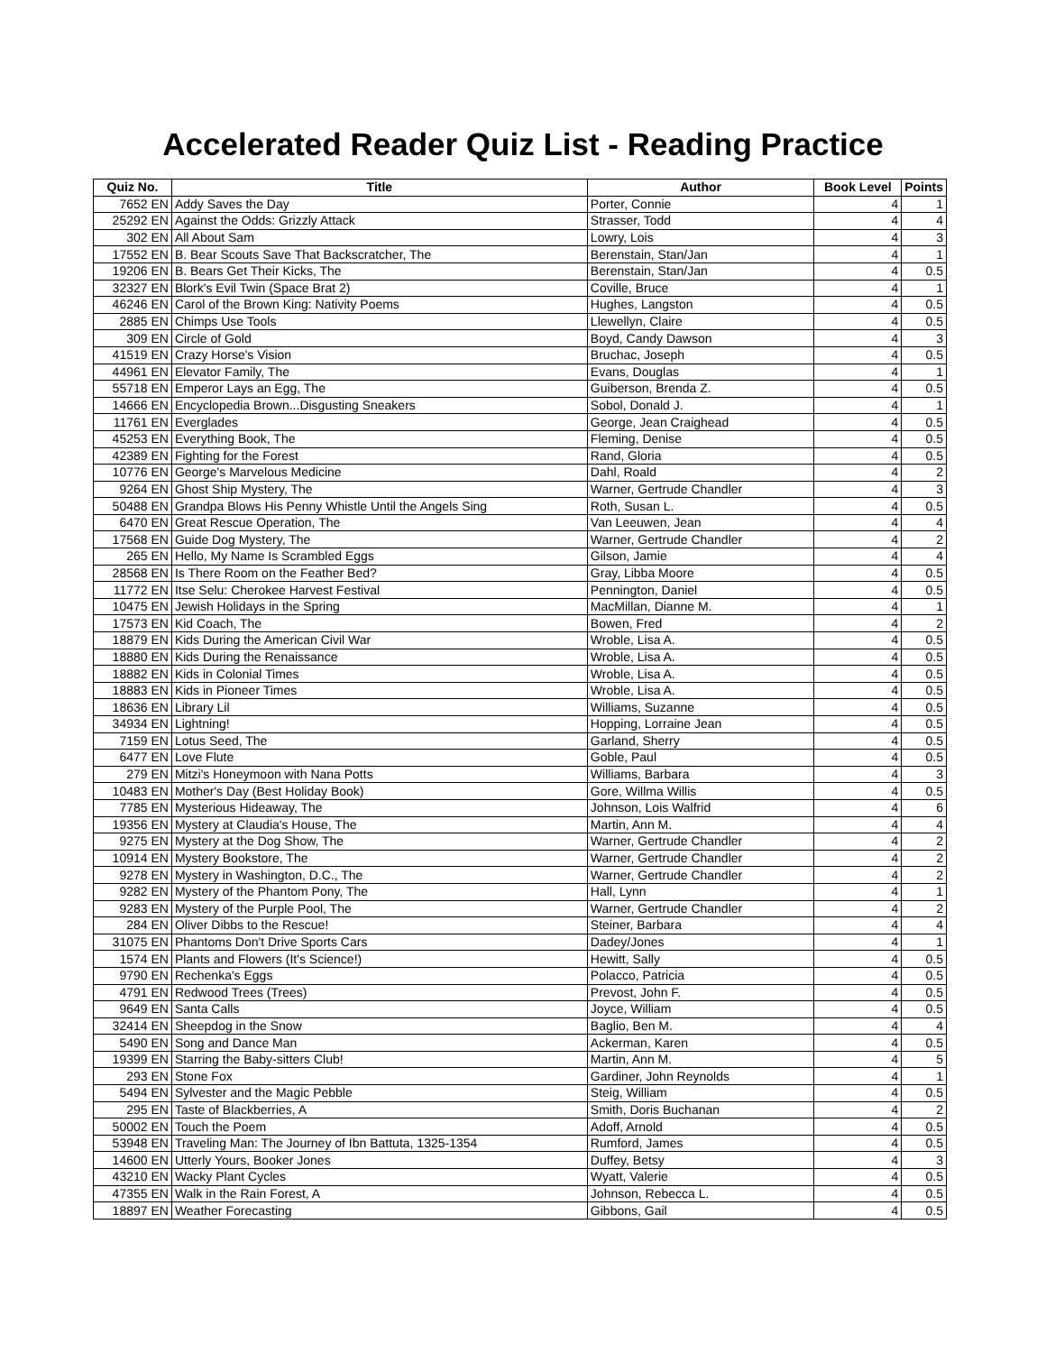Accelerated Reader Quiz List - Reading Practice
| Quiz No. | Title | Author | Book Level | Points |
| --- | --- | --- | --- | --- |
| 7652 EN | Addy Saves the Day | Porter, Connie | 4 | 1 |
| 25292 EN | Against the Odds: Grizzly Attack | Strasser, Todd | 4 | 4 |
| 302 EN | All About Sam | Lowry, Lois | 4 | 3 |
| 17552 EN | B. Bear Scouts Save That Backscratcher, The | Berenstain, Stan/Jan | 4 | 1 |
| 19206 EN | B. Bears Get Their Kicks, The | Berenstain, Stan/Jan | 4 | 0.5 |
| 32327 EN | Blork's Evil Twin (Space Brat 2) | Coville, Bruce | 4 | 1 |
| 46246 EN | Carol of the Brown King: Nativity Poems | Hughes, Langston | 4 | 0.5 |
| 2885 EN | Chimps Use Tools | Llewellyn, Claire | 4 | 0.5 |
| 309 EN | Circle of Gold | Boyd, Candy Dawson | 4 | 3 |
| 41519 EN | Crazy Horse's Vision | Bruchac, Joseph | 4 | 0.5 |
| 44961 EN | Elevator Family, The | Evans, Douglas | 4 | 1 |
| 55718 EN | Emperor Lays an Egg, The | Guiberson, Brenda Z. | 4 | 0.5 |
| 14666 EN | Encyclopedia Brown...Disgusting Sneakers | Sobol, Donald J. | 4 | 1 |
| 11761 EN | Everglades | George, Jean Craighead | 4 | 0.5 |
| 45253 EN | Everything Book, The | Fleming, Denise | 4 | 0.5 |
| 42389 EN | Fighting for the Forest | Rand, Gloria | 4 | 0.5 |
| 10776 EN | George's Marvelous Medicine | Dahl, Roald | 4 | 2 |
| 9264 EN | Ghost Ship Mystery, The | Warner, Gertrude Chandler | 4 | 3 |
| 50488 EN | Grandpa Blows His Penny Whistle Until the Angels Sing | Roth, Susan L. | 4 | 0.5 |
| 6470 EN | Great Rescue Operation, The | Van Leeuwen, Jean | 4 | 4 |
| 17568 EN | Guide Dog Mystery, The | Warner, Gertrude Chandler | 4 | 2 |
| 265 EN | Hello, My Name Is Scrambled Eggs | Gilson, Jamie | 4 | 4 |
| 28568 EN | Is There Room on the Feather Bed? | Gray, Libba Moore | 4 | 0.5 |
| 11772 EN | Itse Selu: Cherokee Harvest Festival | Pennington, Daniel | 4 | 0.5 |
| 10475 EN | Jewish Holidays in the Spring | MacMillan, Dianne M. | 4 | 1 |
| 17573 EN | Kid Coach, The | Bowen, Fred | 4 | 2 |
| 18879 EN | Kids During the American Civil War | Wroble, Lisa A. | 4 | 0.5 |
| 18880 EN | Kids During the Renaissance | Wroble, Lisa A. | 4 | 0.5 |
| 18882 EN | Kids in Colonial Times | Wroble, Lisa A. | 4 | 0.5 |
| 18883 EN | Kids in Pioneer Times | Wroble, Lisa A. | 4 | 0.5 |
| 18636 EN | Library Lil | Williams, Suzanne | 4 | 0.5 |
| 34934 EN | Lightning! | Hopping, Lorraine Jean | 4 | 0.5 |
| 7159 EN | Lotus Seed, The | Garland, Sherry | 4 | 0.5 |
| 6477 EN | Love Flute | Goble, Paul | 4 | 0.5 |
| 279 EN | Mitzi's Honeymoon with Nana Potts | Williams, Barbara | 4 | 3 |
| 10483 EN | Mother's Day (Best Holiday Book) | Gore, Willma Willis | 4 | 0.5 |
| 7785 EN | Mysterious Hideaway, The | Johnson, Lois Walfrid | 4 | 6 |
| 19356 EN | Mystery at Claudia's House, The | Martin, Ann M. | 4 | 4 |
| 9275 EN | Mystery at the Dog Show, The | Warner, Gertrude Chandler | 4 | 2 |
| 10914 EN | Mystery Bookstore, The | Warner, Gertrude Chandler | 4 | 2 |
| 9278 EN | Mystery in Washington, D.C., The | Warner, Gertrude Chandler | 4 | 2 |
| 9282 EN | Mystery of the Phantom Pony, The | Hall, Lynn | 4 | 1 |
| 9283 EN | Mystery of the Purple Pool, The | Warner, Gertrude Chandler | 4 | 2 |
| 284 EN | Oliver Dibbs to the Rescue! | Steiner, Barbara | 4 | 4 |
| 31075 EN | Phantoms Don't Drive Sports Cars | Dadey/Jones | 4 | 1 |
| 1574 EN | Plants and Flowers (It's Science!) | Hewitt, Sally | 4 | 0.5 |
| 9790 EN | Rechenka's Eggs | Polacco, Patricia | 4 | 0.5 |
| 4791 EN | Redwood Trees (Trees) | Prevost, John F. | 4 | 0.5 |
| 9649 EN | Santa Calls | Joyce, William | 4 | 0.5 |
| 32414 EN | Sheepdog in the Snow | Baglio, Ben M. | 4 | 4 |
| 5490 EN | Song and Dance Man | Ackerman, Karen | 4 | 0.5 |
| 19399 EN | Starring the Baby-sitters Club! | Martin, Ann M. | 4 | 5 |
| 293 EN | Stone Fox | Gardiner, John Reynolds | 4 | 1 |
| 5494 EN | Sylvester and the Magic Pebble | Steig, William | 4 | 0.5 |
| 295 EN | Taste of Blackberries, A | Smith, Doris Buchanan | 4 | 2 |
| 50002 EN | Touch the Poem | Adoff, Arnold | 4 | 0.5 |
| 53948 EN | Traveling Man: The Journey of Ibn Battuta, 1325-1354 | Rumford, James | 4 | 0.5 |
| 14600 EN | Utterly Yours, Booker Jones | Duffey, Betsy | 4 | 3 |
| 43210 EN | Wacky Plant Cycles | Wyatt, Valerie | 4 | 0.5 |
| 47355 EN | Walk in the Rain Forest, A | Johnson, Rebecca L. | 4 | 0.5 |
| 18897 EN | Weather Forecasting | Gibbons, Gail | 4 | 0.5 |